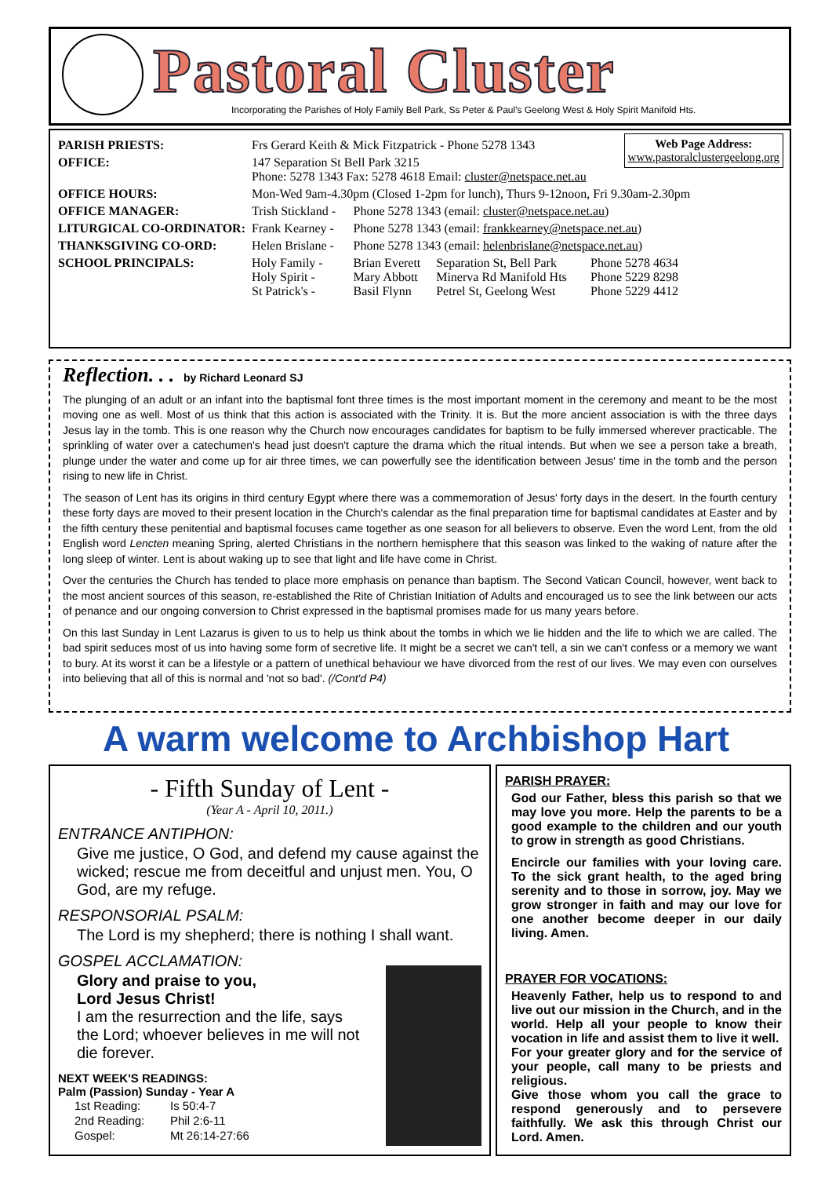Pastoral Cluster
Incorporating the Parishes of Holy Family Bell Park, Ss Peter & Paul's Geelong West & Holy Spirit Manifold Hts.
Web Page Address:
www.pastoralclustergeelong.org
| PARISH PRIESTS: | Frs Gerard Keith & Mick Fitzpatrick - Phone 5278 1343 | | | |
| OFFICE: | 147 Separation St Bell Park 3215 Phone: 5278 1343 Fax: 5278 4618 Email: cluster@netspace.net.au | | | |
| OFFICE HOURS: | Mon-Wed 9am-4.30pm (Closed 1-2pm for lunch), Thurs 9-12noon, Fri 9.30am-2.30pm | | | |
| OFFICE MANAGER: | Trish Stickland - | Phone 5278 1343 (email: cluster@netspace.net.au ) | | |
| LITURGICAL CO-ORDINATOR: | Frank Kearney - | Phone 5278 1343 (email: frankkearney@netspace.net.au ) | | |
| THANKSGIVING CO-ORD: | Helen Brislane - | Phone 5278 1343 (email: helenbrislane@netspace.net.au ) | | |
| SCHOOL PRINCIPALS: | Holy Family - Holy Spirit - St Patrick's - | Brian Everett Mary Abbott Basil Flynn | Separation St, Bell Park Minerva Rd Manifold Hts Petrel St, Geelong West | Phone 5278 4634 Phone 5229 8298 Phone 5229 4412 |
Reflection. . . by Richard Leonard SJ
The plunging of an adult or an infant into the baptismal font three times is the most important moment in the ceremony and meant to be the most moving one as well. Most of us think that this action is associated with the Trinity. It is. But the more ancient association is with the three days Jesus lay in the tomb. This is one reason why the Church now encourages candidates for baptism to be fully immersed wherever practicable. The sprinkling of water over a catechumen's head just doesn't capture the drama which the ritual intends. But when we see a person take a breath, plunge under the water and come up for air three times, we can powerfully see the identification between Jesus' time in the tomb and the person rising to new life in Christ.
The season of Lent has its origins in third century Egypt where there was a commemoration of Jesus' forty days in the desert. In the fourth century these forty days are moved to their present location in the Church's calendar as the final preparation time for baptismal candidates at Easter and by the fifth century these penitential and baptismal focuses came together as one season for all believers to observe. Even the word Lent, from the old English word Lencten meaning Spring, alerted Christians in the northern hemisphere that this season was linked to the waking of nature after the long sleep of winter. Lent is about waking up to see that light and life have come in Christ.
Over the centuries the Church has tended to place more emphasis on penance than baptism. The Second Vatican Council, however, went back to the most ancient sources of this season, re-established the Rite of Christian Initiation of Adults and encouraged us to see the link between our acts of penance and our ongoing conversion to Christ expressed in the baptismal promises made for us many years before.
On this last Sunday in Lent Lazarus is given to us to help us think about the tombs in which we lie hidden and the life to which we are called. The bad spirit seduces most of us into having some form of secretive life. It might be a secret we can't tell, a sin we can't confess or a memory we want to bury. At its worst it can be a lifestyle or a pattern of unethical behaviour we have divorced from the rest of our lives. We may even con ourselves into believing that all of this is normal and 'not so bad'. (/Cont'd P4)
A warm welcome to Archbishop Hart
- Fifth Sunday of Lent -
(Year A - April 10, 2011.)
ENTRANCE ANTIPHON:
Give me justice, O God, and defend my cause against the wicked; rescue me from deceitful and unjust men. You, O God, are my refuge.
RESPONSORIAL PSALM:
The Lord is my shepherd; there is nothing I shall want.
GOSPEL ACCLAMATION:
Glory and praise to you,
Lord Jesus Christ!
I am the resurrection and the life, says the Lord; whoever believes in me will not die forever.
NEXT WEEK'S READINGS:
Palm (Passion) Sunday - Year A
| 1st Reading: | Is 50:4-7 |
| 2nd Reading: | Phil 2:6-11 |
| Gospel: | Mt 26:14-27:66 |
PARISH PRAYER:
God our Father, bless this parish so that we may love you more. Help the parents to be a good example to the children and our youth to grow in strength as good Christians.
Encircle our families with your loving care. To the sick grant health, to the aged bring serenity and to those in sorrow, joy. May we grow stronger in faith and may our love for one another become deeper in our daily living. Amen.
PRAYER FOR VOCATIONS:
Heavenly Father, help us to respond to and live out our mission in the Church, and in the world. Help all your people to know their vocation in life and assist them to live it well.
For your greater glory and for the service of your people, call many to be priests and religious.
Give those whom you call the grace to respond generously and to persevere faithfully. We ask this through Christ our Lord. Amen.